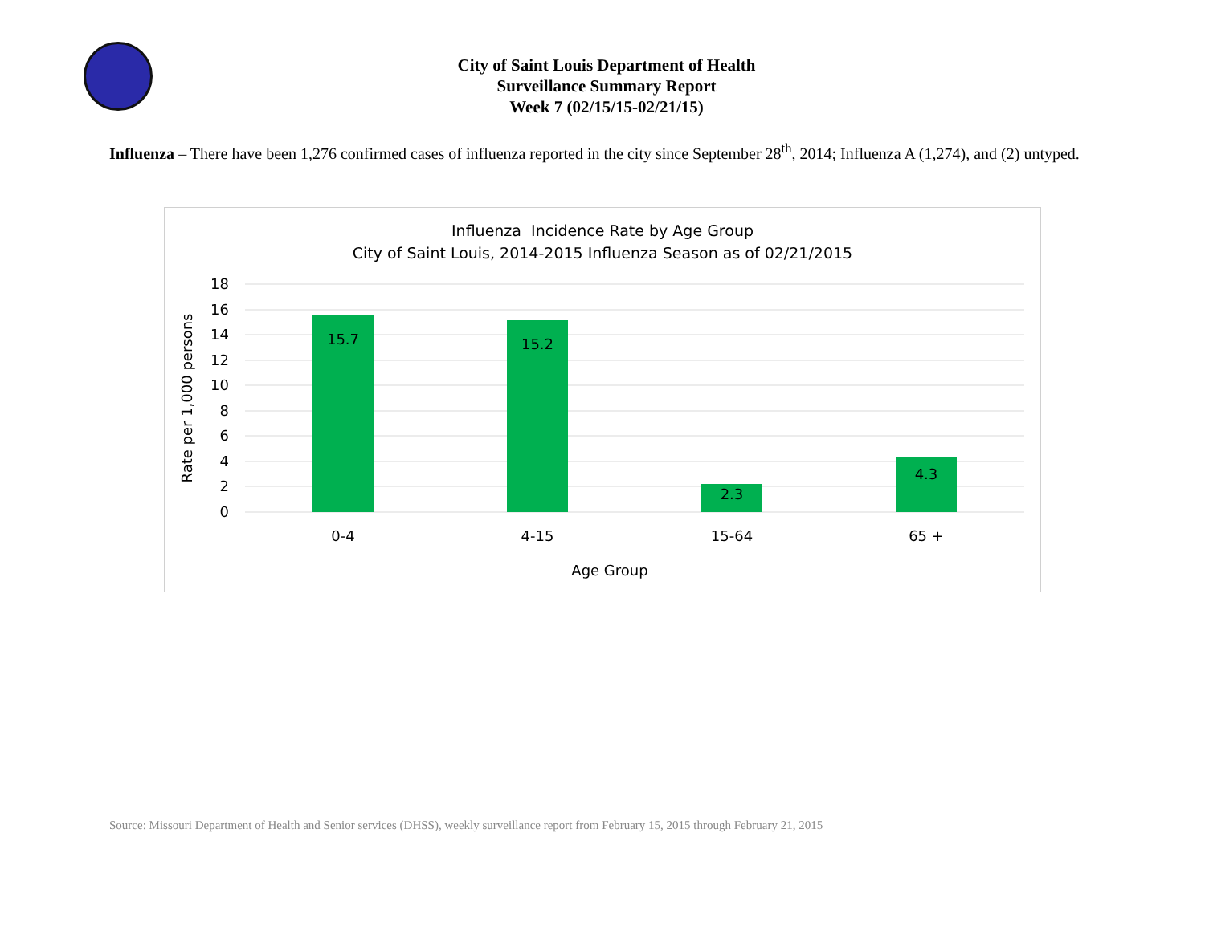City of Saint Louis Department of Health
Surveillance Summary Report
Week 7 (02/15/15-02/21/15)
Influenza – There have been 1,276 confirmed cases of influenza reported in the city since September 28<sup>th</sup>, 2014; Influenza A (1,274), and (2) untyped.
Influenza Incidence Rate by Age Group
City of Saint Louis, 2014-2015 Influenza Season as of 02/21/2015
18
16
14
12
10
8
6
4
2
0
15.7
15.2
2.3
4.3
0-4
4-15
15-64
65 +
Age Group
Rate per 1,000 persons
Source: Missouri Department of Health and Senior services (DHSS), weekly surveillance report from February 15, 2015 through February 21, 2015